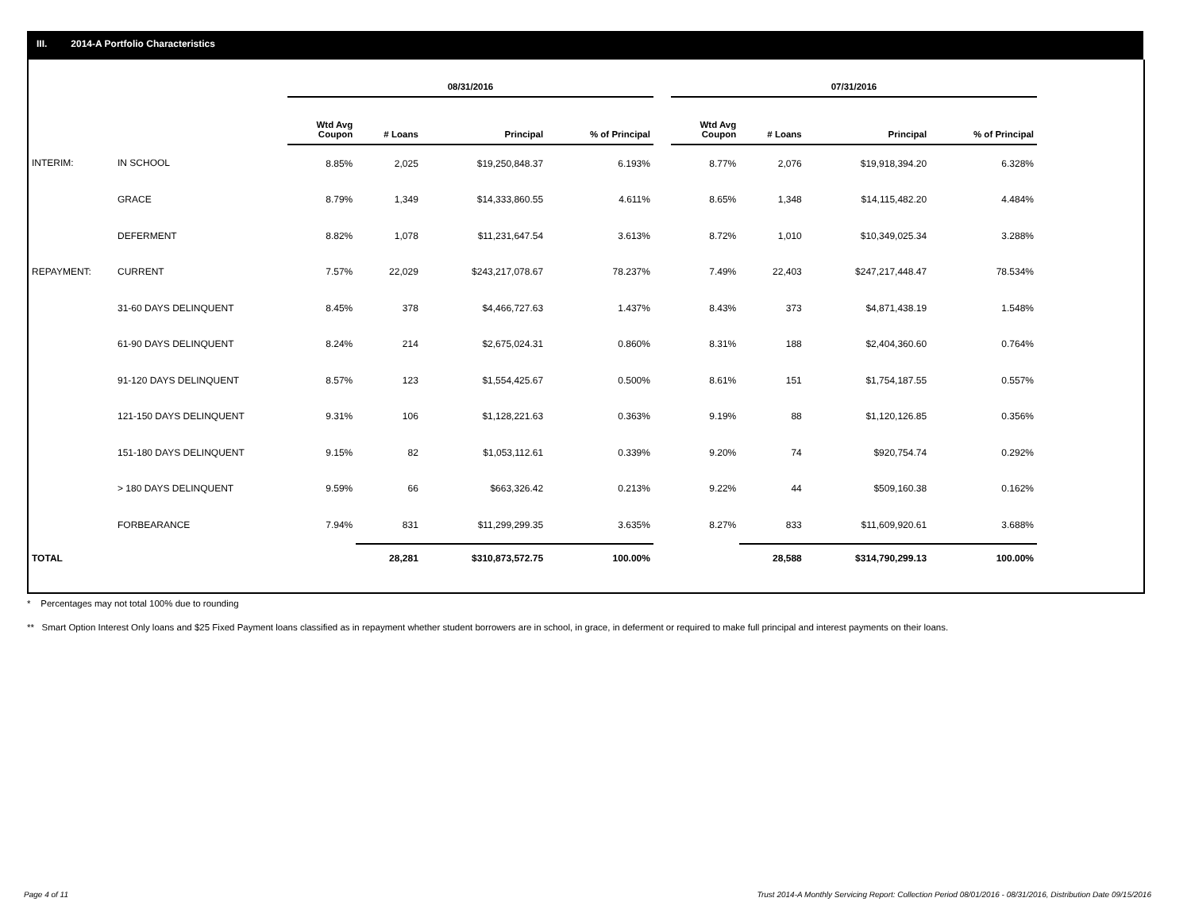III. 2014-A Portfolio Characteristics
| | | 08/31/2016 | | | | | 07/31/2016 | | | |
| --- | --- | --- | --- | --- | --- | --- | --- | --- | --- | --- |
| | | Wtd Avg Coupon | # Loans | Principal | % of Principal | | Wtd Avg Coupon | # Loans | Principal | % of Principal |
| INTERIM: | IN SCHOOL | 8.85% | 2,025 | $19,250,848.37 | 6.193% | | 8.77% | 2,076 | $19,918,394.20 | 6.328% |
| | GRACE | 8.79% | 1,349 | $14,333,860.55 | 4.611% | | 8.65% | 1,348 | $14,115,482.20 | 4.484% |
| | DEFERMENT | 8.82% | 1,078 | $11,231,647.54 | 3.613% | | 8.72% | 1,010 | $10,349,025.34 | 3.288% |
| REPAYMENT: | CURRENT | 7.57% | 22,029 | $243,217,078.67 | 78.237% | | 7.49% | 22,403 | $247,217,448.47 | 78.534% |
| | 31-60 DAYS DELINQUENT | 8.45% | 378 | $4,466,727.63 | 1.437% | | 8.43% | 373 | $4,871,438.19 | 1.548% |
| | 61-90 DAYS DELINQUENT | 8.24% | 214 | $2,675,024.31 | 0.860% | | 8.31% | 188 | $2,404,360.60 | 0.764% |
| | 91-120 DAYS DELINQUENT | 8.57% | 123 | $1,554,425.67 | 0.500% | | 8.61% | 151 | $1,754,187.55 | 0.557% |
| | 121-150 DAYS DELINQUENT | 9.31% | 106 | $1,128,221.63 | 0.363% | | 9.19% | 88 | $1,120,126.85 | 0.356% |
| | 151-180 DAYS DELINQUENT | 9.15% | 82 | $1,053,112.61 | 0.339% | | 9.20% | 74 | $920,754.74 | 0.292% |
| | > 180 DAYS DELINQUENT | 9.59% | 66 | $663,326.42 | 0.213% | | 9.22% | 44 | $509,160.38 | 0.162% |
| | FORBEARANCE | 7.94% | 831 | $11,299,299.35 | 3.635% | | 8.27% | 833 | $11,609,920.61 | 3.688% |
| TOTAL | | | 28,281 | $310,873,572.75 | 100.00% | | | 28,588 | $314,790,299.13 | 100.00% |
* Percentages may not total 100% due to rounding
** Smart Option Interest Only loans and $25 Fixed Payment loans classified as in repayment whether student borrowers are in school, in grace, in deferment or required to make full principal and interest payments on their loans.
Page 4 of 11
Trust 2014-A Monthly Servicing Report: Collection Period 08/01/2016 - 08/31/2016, Distribution Date 09/15/2016